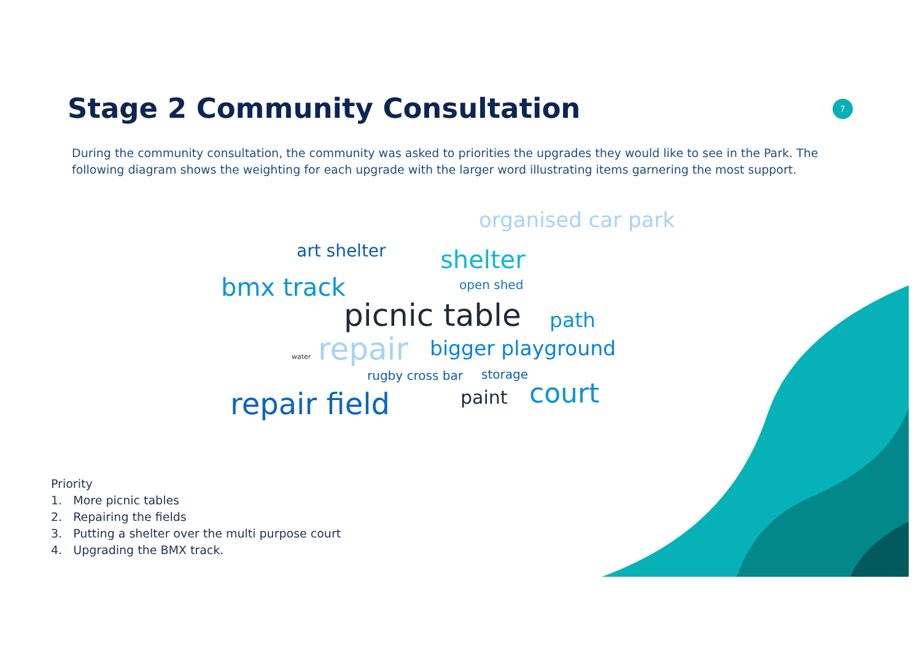Stage 2 Community Consultation 7
During the community consultation, the community was asked to priorities the upgrades they would like to see in the Park. The following diagram shows the weighting for each upgrade with the larger word illustrating items garnering the most support.
organised car park
art shelter shelter
bmx track open shed
picnic table path
water repair bigger playground
rugby cross bar storage
repair field paint court
Priority
1. More picnic tables
2. Repairing the fields
3. Putting a shelter over the multi purpose court
4. Upgrading the BMX track.